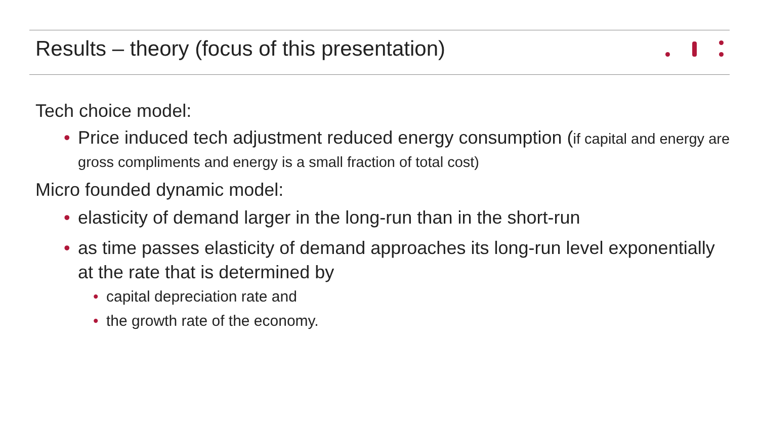Results – theory (focus of this presentation)
Tech choice model:
Price induced tech adjustment reduced energy consumption (if capital and energy are gross compliments and energy is a small fraction of total cost)
Micro founded dynamic model:
elasticity of demand larger in the long-run than in the short-run
as time passes elasticity of demand approaches its long-run level exponentially at the rate that is determined by
capital depreciation rate and
the growth rate of the economy.